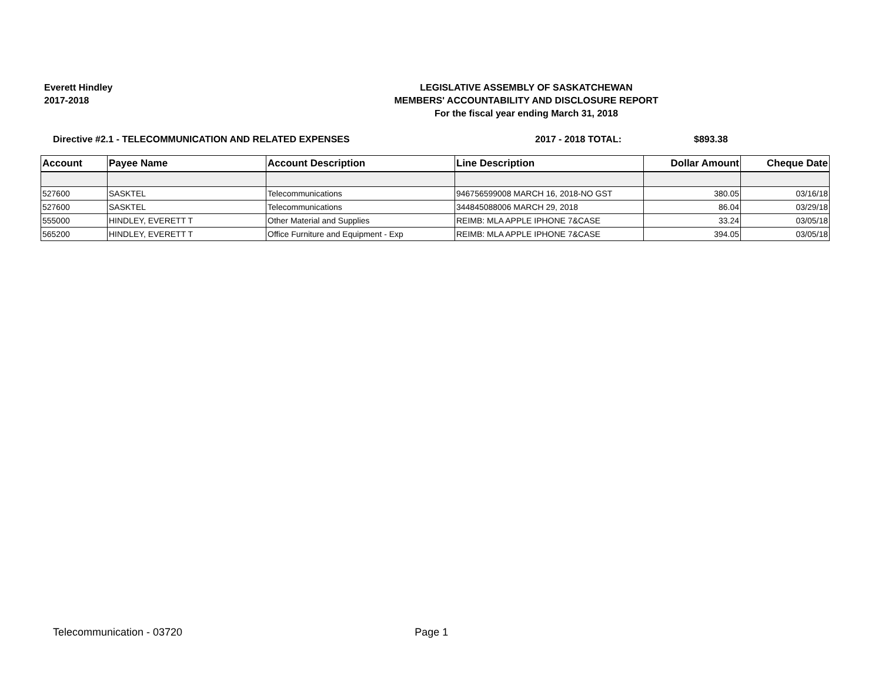Everett Hindley
2017-2018
LEGISLATIVE ASSEMBLY OF SASKATCHEWAN
MEMBERS' ACCOUNTABILITY AND DISCLOSURE REPORT
For the fiscal year ending March 31, 2018
Directive #2.1 - TELECOMMUNICATION AND RELATED EXPENSES 2017 - 2018 TOTAL: $893.38
| Account | Payee Name | Account Description | Line Description | Dollar Amount | Cheque Date |
| --- | --- | --- | --- | --- | --- |
| 527600 | SASKTEL | Telecommunications | 946756599008 MARCH 16, 2018-NO GST | 380.05 | 03/16/18 |
| 527600 | SASKTEL | Telecommunications | 344845088006 MARCH 29, 2018 | 86.04 | 03/29/18 |
| 555000 | HINDLEY, EVERETT T | Other Material and Supplies | REIMB: MLA APPLE IPHONE 7&CASE | 33.24 | 03/05/18 |
| 565200 | HINDLEY, EVERETT T | Office Furniture and Equipment - Exp | REIMB: MLA APPLE IPHONE 7&CASE | 394.05 | 03/05/18 |
Telecommunication - 03720 Page 1